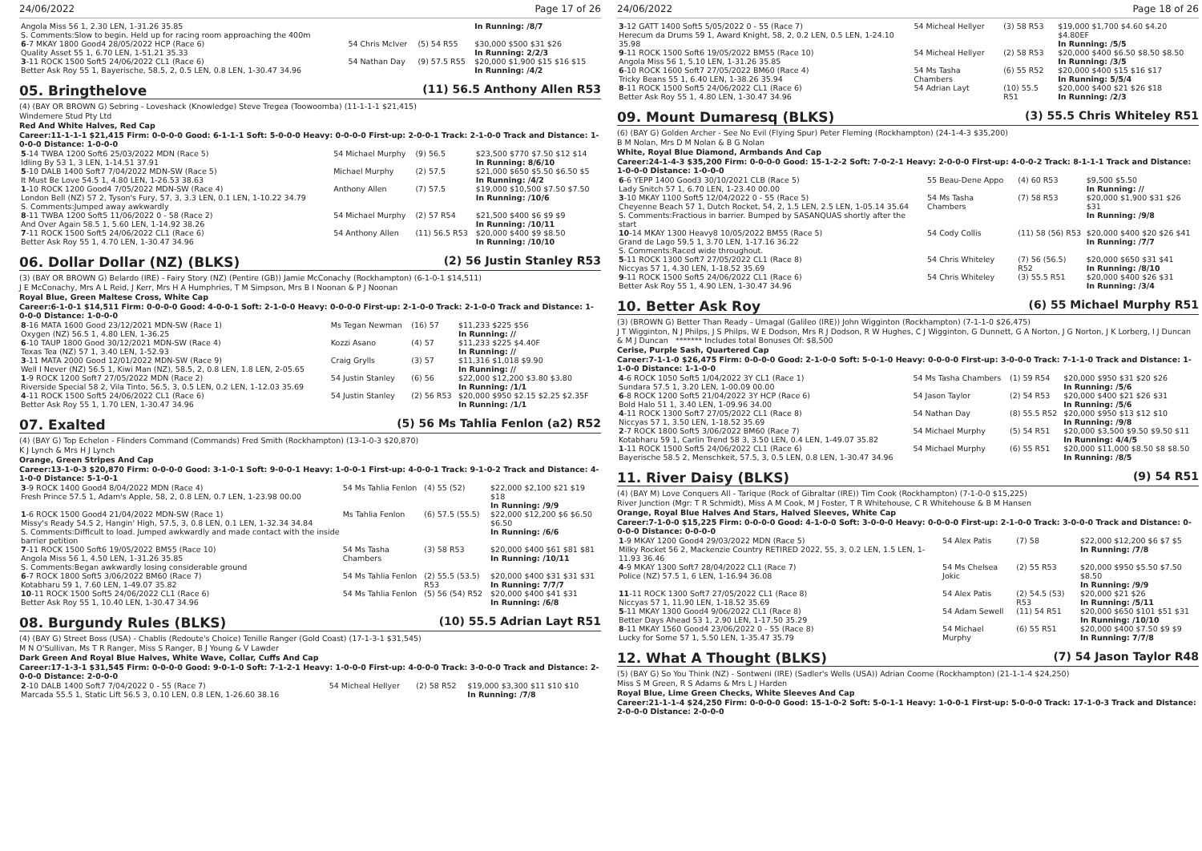24/06/2022 Page 17 of 26
| Angola Miss 56 1, 2.30 LEN, 1-31.26 35.85 | | | In Running: /8/7 |
| S. Comments:Slow to begin. Held up for racing room approaching the 400m | | | |
| 6 -7 MKAY 1800 Good4 28/05/2022 HCP (Race 6) Quality Asset 55 1, 6.70 LEN, 1-51.21 35.33 | 54 Chris McIver | (5) 54 R55 | $30,000 $500 $31 $26 In Running: 2/2/3 |
| 3 -11 ROCK 1500 Soft5 24/06/2022 CL1 (Race 6) Better Ask Roy 55 1, Bayerische, 58.5, 2, 0.5 LEN, 0.8 LEN, 1-30.47 34.96 | 54 Nathan Day | (9) 57.5 R55 | $20,000 $1,900 $15 $16 $15 In Running: /4/2 |
05. Bringthelove (11) 56.5 Anthony Allen R53
(4) (BAY OR BROWN G) Sebring - Loveshack (Knowledge) Steve Tregea (Toowoomba) (11-1-1-1 $21,415)
Windemere Stud Pty Ltd
Red And White Halves, Red Cap
Career:11-1-1-1 $21,415 Firm: 0-0-0-0 Good: 6-1-1-1 Soft: 5-0-0-0 Heavy: 0-0-0-0 First-up: 2-0-0-1 Track: 2-1-0-0 Track and Distance: 1-0-0-0 Distance: 1-0-0-0
| 5 -14 TWBA 1200 Soft6 25/03/2022 MDN (Race 5) Idling By 53 1, 3 LEN, 1-14.51 37.91 | 54 Michael Murphy | (9) 56.5 | $23,500 $770 $7.50 $12 $14 In Running: 8/6/10 |
| 5 -10 DALB 1400 Soft7 7/04/2022 MDN-SW (Race 5) It Must Be Love 54.5 1, 4.80 LEN, 1-26.53 38.63 | Michael Murphy | (2) 57.5 | $21,000 $650 $5.50 $6.50 $5 In Running: /4/2 |
| 1 -10 ROCK 1200 Good4 7/05/2022 MDN-SW (Race 4) London Bell (NZ) 57 2, Tyson's Fury, 57, 3, 3.3 LEN, 0.1 LEN, 1-10.22 34.79 S. Comments:Jumped away awkwardly | Anthony Allen | (7) 57.5 | $19,000 $10,500 $7.50 $7.50 In Running: /10/6 |
| 8 -11 TWBA 1200 Soft5 11/06/2022 0 - 58 (Race 2) And Over Again 58.5 1, 5.60 LEN, 1-14.92 38.26 | 54 Michael Murphy | (2) 57 R54 | $21,500 $400 $6 $9 $9 In Running: /10/11 |
| 7 -11 ROCK 1500 Soft5 24/06/2022 CL1 (Race 6) Better Ask Roy 55 1, 4.70 LEN, 1-30.47 34.96 | 54 Anthony Allen | (11) 56.5 R53 | $20,000 $400 $9 $8.50 In Running: /10/10 |
06. Dollar Dollar (NZ) (BLKS) (2) 56 Justin Stanley R53
(3) (BAY OR BROWN G) Belardo (IRE) - Fairy Story (NZ) (Pentire (GB)) Jamie McConachy (Rockhampton) (6-1-0-1 $14,511)
J E McConachy, Mrs A L Reid, J Kerr, Mrs H A Humphries, T M Simpson, Mrs B I Noonan & P J Noonan
Royal Blue, Green Maltese Cross, White Cap
Career:6-1-0-1 $14,511 Firm: 0-0-0-0 Good: 4-0-0-1 Soft: 2-1-0-0 Heavy: 0-0-0-0 First-up: 2-1-0-0 Track: 2-1-0-0 Track and Distance: 1-0-0-0 Distance: 1-0-0-0
| 8 -16 MATA 1600 Good 23/12/2021 MDN-SW (Race 1) Oxygen (NZ) 56.5 1, 4.80 LEN, 1-36.25 | Ms Tegan Newman | (16) 57 | $11,233 $225 $56 In Running: // |
| 6 -10 TAUP 1800 Good 30/12/2021 MDN-SW (Race 4) Texas Tea (NZ) 57 1, 3.40 LEN, 1-52.93 | Kozzi Asano | (4) 57 | $11,233 $225 $4.40F In Running: // |
| 3 -11 MATA 2000 Good 12/01/2022 MDN-SW (Race 9) Well I Never (NZ) 56.5 1, Kiwi Man (NZ), 58.5, 2, 0.8 LEN, 1.8 LEN, 2-05.65 | Craig Grylls | (3) 57 | $11,316 $1,018 $9.90 In Running: // |
| 1 -9 ROCK 1200 Soft7 27/05/2022 MDN (Race 2) Riverside Special 58 2, Vila Tinto, 56.5, 3, 0.5 LEN, 0.2 LEN, 1-12.03 35.69 | 54 Justin Stanley | (6) 56 | $22,000 $12,200 $3.80 $3.80 In Running: /1/1 |
| 4 -11 ROCK 1500 Soft5 24/06/2022 CL1 (Race 6) Better Ask Roy 55 1, 1.70 LEN, 1-30.47 34.96 | 54 Justin Stanley | (2) 56 R53 | $20,000 $950 $2.15 $2.25 $2.35F In Running: /1/1 |
07. Exalted (5) 56 Ms Tahlia Fenlon (a2) R52
(4) (BAY G) Top Echelon - Flinders Command (Commands) Fred Smith (Rockhampton) (13-1-0-3 $20,870)
K J Lynch & Mrs H J Lynch
Orange, Green Stripes And Cap
Career:13-1-0-3 $20,870 Firm: 0-0-0-0 Good: 3-1-0-1 Soft: 9-0-0-1 Heavy: 1-0-0-1 First-up: 4-0-0-1 Track: 9-1-0-2 Track and Distance: 4-1-0-0 Distance: 5-1-0-1
| 3 -9 ROCK 1400 Good4 8/04/2022 MDN (Race 4) Fresh Prince 57.5 1, Adam's Apple, 58, 2, 0.8 LEN, 0.7 LEN, 1-23.98 00.00 | 54 Ms Tahlia Fenlon | (4) 55 (52) | $22,000 $2,100 $21 $19 $18 In Running: /9/9 |
| 1 -6 ROCK 1500 Good4 21/04/2022 MDN-SW (Race 1) Missy's Ready 54.5 2, Hangin' High, 57.5, 3, 0.8 LEN, 0.1 LEN, 1-32.34 34.84 S. Comments:Difficult to load. Jumped awkwardly and made contact with the inside barrier petition | Ms Tahlia Fenlon | (6) 57.5 (55.5) | $22,000 $12,200 $6 $6.50 $6.50 In Running: /6/6 |
| 7 -11 ROCK 1500 Soft6 19/05/2022 BM55 (Race 10) Angola Miss 56 1, 4.50 LEN, 1-31.26 35.85 S. Comments:Began awkwardly losing considerable ground | 54 Ms Tasha Chambers | (3) 58 R53 | $20,000 $400 $61 $81 $81 In Running: /10/11 |
| 6 -7 ROCK 1800 Soft5 3/06/2022 BM60 (Race 7) Kotabharu 59 1, 7.60 LEN, 1-49.07 35.82 | 54 Ms Tahlia Fenlon | (2) 55.5 (53.5) R53 | $20,000 $400 $31 $31 $31 In Running: 7/7/7 |
| 10 -11 ROCK 1500 Soft5 24/06/2022 CL1 (Race 6) Better Ask Roy 55 1, 10.40 LEN, 1-30.47 34.96 | 54 Ms Tahlia Fenlon | (5) 56 (54) R52 | $20,000 $400 $41 $31 In Running: /6/8 |
08. Burgundy Rules (BLKS) (10) 55.5 Adrian Layt R51
(4) (BAY G) Street Boss (USA) - Chablis (Redoute's Choice) Tenille Ranger (Gold Coast) (17-1-3-1 $31,545)
M N O'Sullivan, Ms T R Ranger, Miss S Ranger, B J Young & V Lawder
Dark Green And Royal Blue Halves, White Wave, Collar, Cuffs And Cap
Career:17-1-3-1 $31,545 Firm: 0-0-0-0 Good: 9-0-1-0 Soft: 7-1-2-1 Heavy: 1-0-0-0 First-up: 4-0-0-0 Track: 3-0-0-0 Track and Distance: 2-0-0-0 Distance: 2-0-0-0
| 2 -10 DALB 1400 Soft7 7/04/2022 0 - 55 (Race 7) Marcada 55.5 1, Static Lift 56.5 3, 0.10 LEN, 0.8 LEN, 1-26.60 38.16 | 54 Micheal Hellyer | (2) 58 R52 | $19,000 $3,300 $11 $10 $10 In Running: /7/8 |
24/06/2022 Page 18 of 26
| 3 -12 GATT 1400 Soft5 5/05/2022 0 - 55 (Race 7) Herecum da Drums 59 1, Award Knight, 58, 2, 0.2 LEN, 0.5 LEN, 1-24.10 35.98 | 54 Micheal Hellyer | (3) 58 R53 | $19,000 $1,700 $4.60 $4.20 $4.80EF In Running: /5/5 |
| 9 -11 ROCK 1500 Soft6 19/05/2022 BM55 (Race 10) Angola Miss 56 1, 5.10 LEN, 1-31.26 35.85 | 54 Micheal Hellyer | (2) 58 R53 | $20,000 $400 $6.50 $8.50 $8.50 In Running: /3/5 |
| 6 -10 ROCK 1600 Soft7 27/05/2022 BM60 (Race 4) Tricky Beans 55 1, 6.40 LEN, 1-38.26 35.94 | 54 Ms Tasha Chambers | (6) 55 R52 | $20,000 $400 $15 $16 $17 In Running: 5/5/4 |
| 8 -11 ROCK 1500 Soft5 24/06/2022 CL1 (Race 6) Better Ask Roy 55 1, 4.80 LEN, 1-30.47 34.96 | 54 Adrian Layt | (10) 55.5 R51 | $20,000 $400 $21 $26 $18 In Running: /2/3 |
09. Mount Dumaresq (BLKS) (3) 55.5 Chris Whiteley R51
(6) (BAY G) Golden Archer - See No Evil (Flying Spur) Peter Fleming (Rockhampton) (24-1-4-3 $35,200)
B M Nolan, Mrs D M Nolan & B G Nolan
White, Royal Blue Diamond, Armbands And Cap
Career:24-1-4-3 $35,200 Firm: 0-0-0-0 Good: 15-1-2-2 Soft: 7-0-2-1 Heavy: 2-0-0-0 First-up: 4-0-0-2 Track: 8-1-1-1 Track and Distance: 1-0-0-0 Distance: 1-0-0-0
| 6 -6 YEPP 1400 Good3 30/10/2021 CLB (Race 5) Lady Snitch 57 1, 6.70 LEN, 1-23.40 00.00 | 55 Beau-Dene Appo | (4) 60 R53 | $9,500 $5.50 In Running: // |
| 3 -10 MKAY 1100 Soft5 12/04/2022 0 - 55 (Race 5) Cheyenne Beach 57 1, Dutch Rocket, 54, 2, 1.5 LEN, 2.5 LEN, 1-05.14 35.64 S. Comments:Fractious in barrier. Bumped by SASANQUAS shortly after the start | 54 Ms Tasha Chambers | (7) 58 R53 | $20,000 $1,900 $31 $26 $31 In Running: /9/8 |
| 10 -14 MKAY 1300 Heavy8 10/05/2022 BM55 (Race 5) Grand de Lago 59.5 1, 3.70 LEN, 1-17.16 36.22 S. Comments:Raced wide throughout. | 54 Cody Collis | (11) 58 (56) R53 | $20,000 $400 $20 $26 $41 In Running: /7/7 |
| 5 -11 ROCK 1300 Soft7 27/05/2022 CL1 (Race 8) Niccyas 57 1, 4.30 LEN, 1-18.52 35.69 | 54 Chris Whiteley | (7) 56 (56.5) R52 | $20,000 $650 $31 $41 In Running: /8/10 |
| 9 -11 ROCK 1500 Soft5 24/06/2022 CL1 (Race 6) Better Ask Roy 55 1, 4.90 LEN, 1-30.47 34.96 | 54 Chris Whiteley | (3) 55.5 R51 | $20,000 $400 $26 $31 In Running: /3/4 |
10. Better Ask Roy (6) 55 Michael Murphy R51
(3) (BROWN G) Better Than Ready - Umagal (Galileo (IRE)) John Wigginton (Rockhampton) (7-1-1-0 $26,475)
J T Wigginton, N J Philps, J S Philps, W E Dodson, Mrs R J Dodson, R W Hughes, C J Wigginton, G Dunnett, G A Norton, J G Norton, J K Lorberg, I J Duncan & M J Duncan ******* Includes total Bonuses Of: $8,500
Cerise, Purple Sash, Quartered Cap
Career:7-1-1-0 $26,475 Firm: 0-0-0-0 Good: 2-1-0-0 Soft: 5-0-1-0 Heavy: 0-0-0-0 First-up: 3-0-0-0 Track: 7-1-1-0 Track and Distance: 1-1-0-0 Distance: 1-1-0-0
| 4 -6 ROCK 1050 Soft5 1/04/2022 3Y CL1 (Race 1) Sundara 57.5 1, 3.20 LEN, 1-00.09 00.00 | 54 Ms Tasha Chambers | (1) 59 R54 | $20,000 $950 $31 $20 $26 In Running: /5/6 |
| 6 -8 ROCK 1200 Soft5 21/04/2022 3Y HCP (Race 6) Bold Halo 51 1, 3.40 LEN, 1-09.96 34.00 | 54 Jason Taylor | (2) 54 R53 | $20,000 $400 $21 $26 $31 In Running: /5/6 |
| 4 -11 ROCK 1300 Soft7 27/05/2022 CL1 (Race 8) Niccyas 57 1, 3.50 LEN, 1-18.52 35.69 | 54 Nathan Day | (8) 55.5 R52 | $20,000 $950 $13 $12 $10 In Running: /9/8 |
| 2 -7 ROCK 1800 Soft5 3/06/2022 BM60 (Race 7) Kotabharu 59 1, Carlin Trend 58 3, 3.50 LEN, 0.4 LEN, 1-49.07 35.82 | 54 Michael Murphy | (5) 54 R51 | $20,000 $3,500 $9.50 $9.50 $11 In Running: 4/4/5 |
| 1 -11 ROCK 1500 Soft5 24/06/2022 CL1 (Race 6) Bayerische 58.5 2, Menschkeit, 57.5, 3, 0.5 LEN, 0.8 LEN, 1-30.47 34.96 | 54 Michael Murphy | (6) 55 R51 | $20,000 $11,000 $8.50 $8 $8.50 In Running: /8/5 |
11. River Daisy (BLKS) (9) 54 R51
(4) (BAY M) Love Conquers All - Tarique (Rock of Gibraltar (IRE)) Tim Cook (Rockhampton) (7-1-0-0 $15,225)
River Junction (Mgr: T R Schmidt), Miss A M Cook, M J Foster, T R Whitehouse, C R Whitehouse & B M Hansen
Orange, Royal Blue Halves And Stars, Halved Sleeves, White Cap
Career:7-1-0-0 $15,225 Firm: 0-0-0-0 Good: 4-1-0-0 Soft: 3-0-0-0 Heavy: 0-0-0-0 First-up: 2-1-0-0 Track: 3-0-0-0 Track and Distance: 0-0-0-0 Distance: 0-0-0-0
| 1 -9 MKAY 1200 Good4 29/03/2022 MDN (Race 5) Milky Rocket 56 2, Mackenzie Country RETIRED 2022, 55, 3, 0.2 LEN, 1.5 LEN, 1-11.93 36.46 | 54 Alex Patis | (7) 58 | $22,000 $12,200 $6 $7 $5 In Running: /7/8 |
| 4 -9 MKAY 1300 Soft7 28/04/2022 CL1 (Race 7) Police (NZ) 57.5 1, 6 LEN, 1-16.94 36.08 | 54 Ms Chelsea Jokic | (2) 55 R53 | $20,000 $950 $5.50 $7.50 $8.50 In Running: /9/9 |
| 11 -11 ROCK 1300 Soft7 27/05/2022 CL1 (Race 8) Niccyas 57 1, 11.90 LEN, 1-18.52 35.69 | 54 Alex Patis | (2) 54.5 (53) R53 | $20,000 $21 $26 In Running: /5/11 |
| 5 -11 MKAY 1300 Good4 9/06/2022 CL1 (Race 8) Better Days Ahead 53 1, 2.90 LEN, 1-17.50 35.29 | 54 Adam Sewell | (11) 54 R51 | $20,000 $650 $101 $51 $31 In Running: /10/10 |
| 8 -11 MKAY 1560 Good4 23/06/2022 0 - 55 (Race 8) Lucky for Some 57 1, 5.50 LEN, 1-35.47 35.79 | 54 Michael Murphy | (6) 55 R51 | $20,000 $400 $7.50 $9 $9 In Running: 7/7/8 |
12. What A Thought (BLKS) (7) 54 Jason Taylor R48
(5) (BAY G) So You Think (NZ) - Sontweni (IRE) (Sadler's Wells (USA)) Adrian Coome (Rockhampton) (21-1-1-4 $24,250)
Miss S M Green, R S Adams & Mrs L J Harden
Royal Blue, Lime Green Checks, White Sleeves And Cap
Career:21-1-1-4 $24,250 Firm: 0-0-0-0 Good: 15-1-0-2 Soft: 5-0-1-1 Heavy: 1-0-0-1 First-up: 5-0-0-0 Track: 17-1-0-3 Track and Distance: 2-0-0-0 Distance: 2-0-0-0